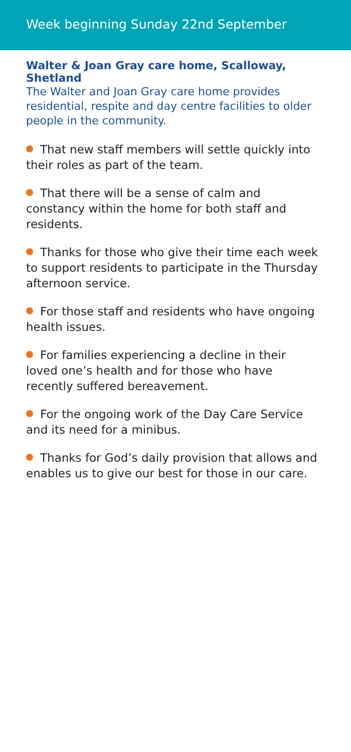Week beginning Sunday 22nd September
Walter & Joan Gray care home, Scalloway, Shetland
The Walter and Joan Gray care home provides residential, respite and day centre facilities to older people in the community.
That new staff members will settle quickly into their roles as part of the team.
That there will be a sense of calm and constancy within the home for both staff and residents.
Thanks for those who give their time each week to support residents to participate in the Thursday afternoon service.
For those staff and residents who have ongoing health issues.
For families experiencing a decline in their loved one’s health and for those who have recently suffered bereavement.
For the ongoing work of the Day Care Service and its need for a minibus.
Thanks for God’s daily provision that allows and enables us to give our best for those in our care.